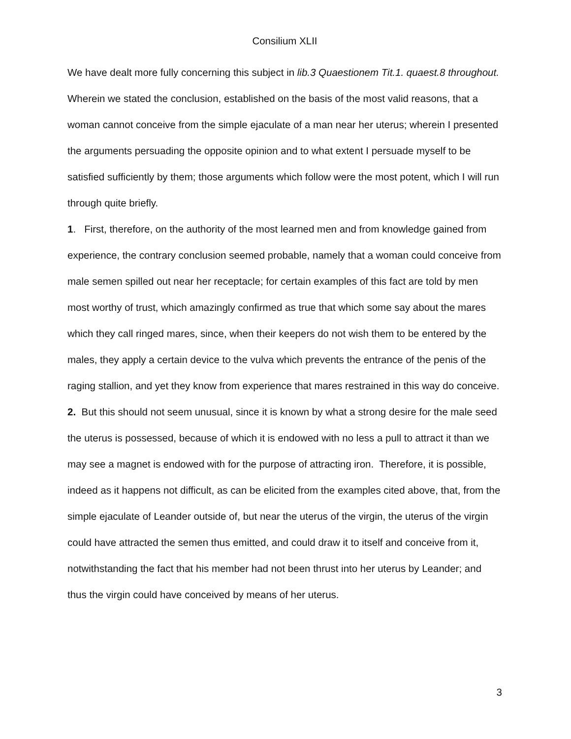Consilium XLII
We have dealt more fully concerning this subject in lib.3 Quaestionem Tit.1. quaest.8 throughout. Wherein we stated the conclusion, established on the basis of the most valid reasons, that a woman cannot conceive from the simple ejaculate of a man near her uterus; wherein I presented the arguments persuading the opposite opinion and to what extent I persuade myself to be satisfied sufficiently by them; those arguments which follow were the most potent, which I will run through quite briefly.
1. First, therefore, on the authority of the most learned men and from knowledge gained from experience, the contrary conclusion seemed probable, namely that a woman could conceive from male semen spilled out near her receptacle; for certain examples of this fact are told by men most worthy of trust, which amazingly confirmed as true that which some say about the mares which they call ringed mares, since, when their keepers do not wish them to be entered by the males, they apply a certain device to the vulva which prevents the entrance of the penis of the raging stallion, and yet they know from experience that mares restrained in this way do conceive.
2. But this should not seem unusual, since it is known by what a strong desire for the male seed the uterus is possessed, because of which it is endowed with no less a pull to attract it than we may see a magnet is endowed with for the purpose of attracting iron. Therefore, it is possible, indeed as it happens not difficult, as can be elicited from the examples cited above, that, from the simple ejaculate of Leander outside of, but near the uterus of the virgin, the uterus of the virgin could have attracted the semen thus emitted, and could draw it to itself and conceive from it, notwithstanding the fact that his member had not been thrust into her uterus by Leander; and thus the virgin could have conceived by means of her uterus.
3